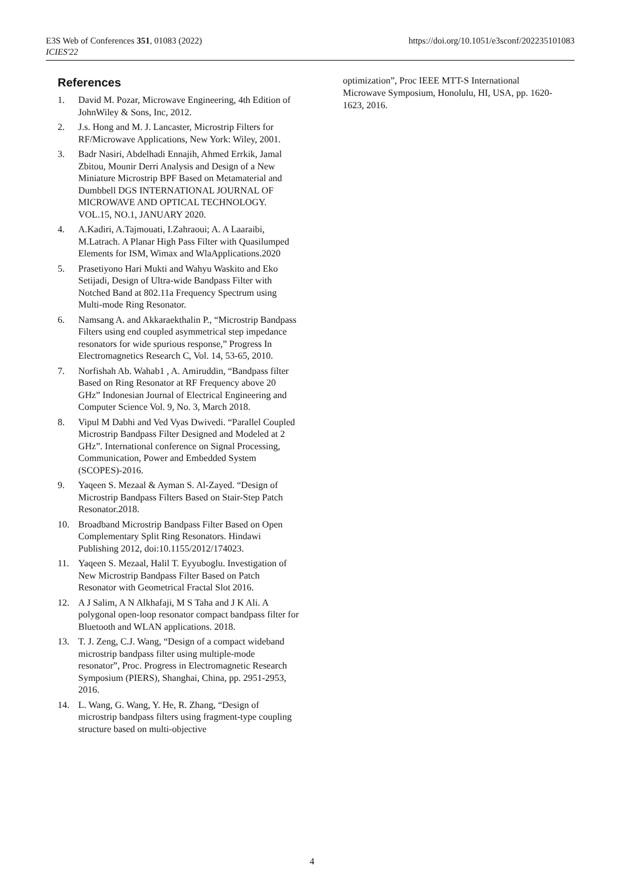https://doi.org/10.1051/e3sconf/202235101083 E3S Web of Conferences 351, 01083 (2022)
ICIES'22
References
1. David M. Pozar, Microwave Engineering, 4th Edition of JohnWiley & Sons, Inc, 2012.
2. J.s. Hong and M. J. Lancaster, Microstrip Filters for RF/Microwave Applications, New York: Wiley, 2001.
3. Badr Nasiri, Abdelhadi Ennajih, Ahmed Errkik, Jamal Zbitou, Mounir Derri Analysis and Design of a New Miniature Microstrip BPF Based on Metamaterial and Dumbbell DGS INTERNATIONAL JOURNAL OF MICROWAVE AND OPTICAL TECHNOLOGY. VOL.15, NO.1, JANUARY 2020.
4. A.Kadiri, A.Tajmouati, I.Zahraoui; A. A Laaraibi, M.Latrach. A Planar High Pass Filter with Quasilumped Elements for ISM, Wimax and WlaApplications.2020
5. Prasetiyono Hari Mukti and Wahyu Waskito and Eko Setijadi, Design of Ultra-wide Bandpass Filter with Notched Band at 802.11a Frequency Spectrum using Multi-mode Ring Resonator.
6. Namsang A. and Akkaraekthalin P., “Microstrip Bandpass Filters using end coupled asymmetrical step impedance resonators for wide spurious response,” Progress In Electromagnetics Research C, Vol. 14, 53-65, 2010.
7. Norfishah Ab. Wahab1 , A. Amiruddin, “Bandpass filter Based on Ring Resonator at RF Frequency above 20 GHz” Indonesian Journal of Electrical Engineering and Computer Science Vol. 9, No. 3, March 2018.
8. Vipul M Dabhi and Ved Vyas Dwivedi. “Parallel Coupled Microstrip Bandpass Filter Designed and Modeled at 2 GHz”. International conference on Signal Processing, Communication, Power and Embedded System (SCOPES)-2016.
9. Yaqeen S. Mezaal & Ayman S. Al-Zayed. “Design of Microstrip Bandpass Filters Based on Stair-Step Patch Resonator.2018.
10. Broadband Microstrip Bandpass Filter Based on Open Complementary Split Ring Resonators. Hindawi Publishing 2012, doi:10.1155/2012/174023.
11. Yaqeen S. Mezaal, Halil T. Eyyuboglu. Investigation of New Microstrip Bandpass Filter Based on Patch Resonator with Geometrical Fractal Slot 2016.
12. A J Salim, A N Alkhafaji, M S Taha and J K Ali. A polygonal open-loop resonator compact bandpass filter for Bluetooth and WLAN applications. 2018.
13. T. J. Zeng, C.J. Wang, “Design of a compact wideband microstrip bandpass filter using multiple-mode resonator”, Proc. Progress in Electromagnetic Research Symposium (PIERS), Shanghai, China, pp. 2951-2953, 2016.
14. L. Wang, G. Wang, Y. He, R. Zhang, “Design of microstrip bandpass filters using fragment-type coupling structure based on multi-objective
optimization”, Proc IEEE MTT-S International Microwave Symposium, Honolulu, HI, USA, pp. 1620-1623, 2016.
4